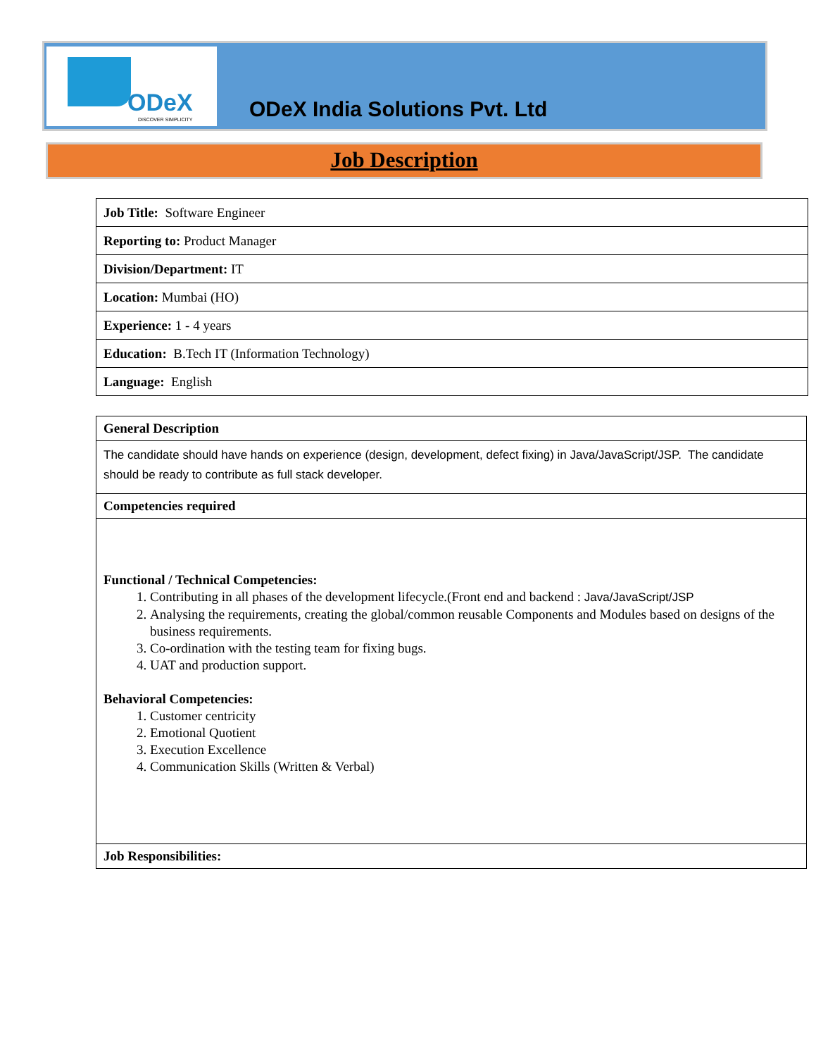ODeX
DISCOVER SIMPLICITY
ODeX India Solutions Pvt. Ltd
Job Description
| Job Title: Software Engineer |
| Reporting to: Product Manager |
| Division/Department: IT |
| Location: Mumbai (HO) |
| Experience: 1 - 4 years |
| Education: B.Tech IT (Information Technology) |
| Language: English |
| General Description |
| --- |
| The candidate should have hands on experience (design, development, defect fixing) in Java/JavaScript/JSP. The candidate should be ready to contribute as full stack developer. |
| Competencies required |
| Functional / Technical Competencies: 1. Contributing in all phases of the development lifecycle.(Front end and backend : Java/JavaScript/JSP 2. Analysing the requirements, creating the global/common reusable Components and Modules based on designs of the business requirements. 3. Co-ordination with the testing team for fixing bugs. 4. UAT and production support. Behavioral Competencies: 1. Customer centricity 2. Emotional Quotient 3. Execution Excellence 4. Communication Skills (Written & Verbal) |
| Job Responsibilities: |